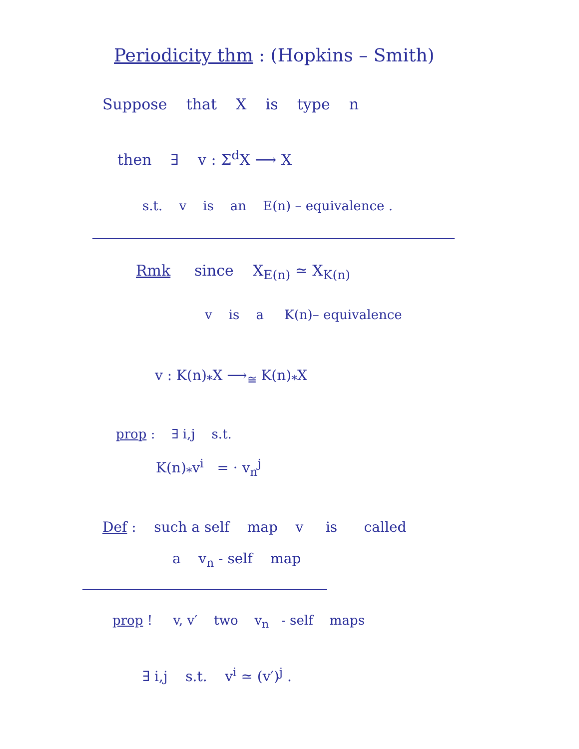Periodicity thm : (Hopkins – Smith)
Suppose that X is type n
then ∃ v : Σ<sup>d</sup>X ⟶ X
s.t. v is an E(n) – equivalence .
Rmk since X<sub>E(n)</sub> ≃ X<sub>K(n)</sub>
v is a K(n)– equivalence
v : K(n)<sub>*</sub>X ⟶<sub>≅</sub> K(n)<sub>*</sub>X
prop : ∃ i,j s.t.
K(n)<sub>*</sub>v<sup>i</sup> = · v<sub>n</sub><sup>j</sup>
Def : such a self map v is called
a v<sub>n</sub> - self map
prop ! v, v′ two v<sub>n</sub> - self maps
∃ i,j s.t. v<sup>i</sup> ≃ (v′)<sup>j</sup> .